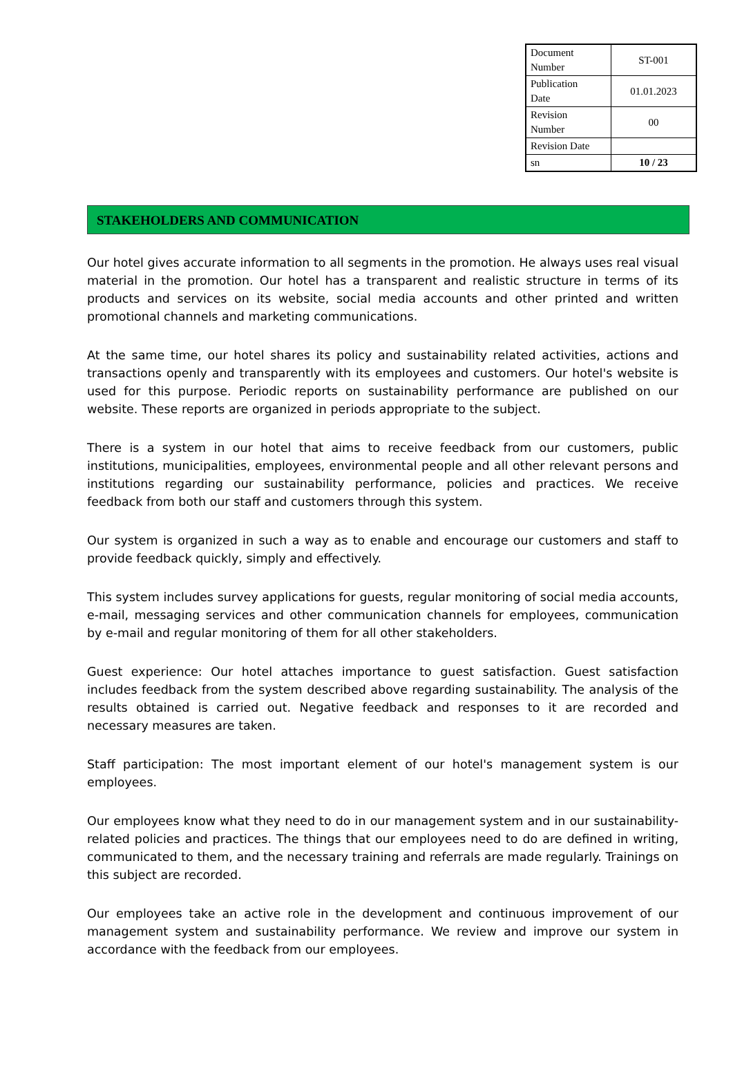| Document Number | ST-001 |
| Publication Date | 01.01.2023 |
| Revision Number | 00 |
| Revision Date | |
| sn | 10 / 23 |
STAKEHOLDERS AND COMMUNICATION
Our hotel gives accurate information to all segments in the promotion. He always uses real visual material in the promotion. Our hotel has a transparent and realistic structure in terms of its products and services on its website, social media accounts and other printed and written promotional channels and marketing communications.
At the same time, our hotel shares its policy and sustainability related activities, actions and transactions openly and transparently with its employees and customers. Our hotel's website is used for this purpose. Periodic reports on sustainability performance are published on our website. These reports are organized in periods appropriate to the subject.
There is a system in our hotel that aims to receive feedback from our customers, public institutions, municipalities, employees, environmental people and all other relevant persons and institutions regarding our sustainability performance, policies and practices. We receive feedback from both our staff and customers through this system.
Our system is organized in such a way as to enable and encourage our customers and staff to provide feedback quickly, simply and effectively.
This system includes survey applications for guests, regular monitoring of social media accounts, e-mail, messaging services and other communication channels for employees, communication by e-mail and regular monitoring of them for all other stakeholders.
Guest experience: Our hotel attaches importance to guest satisfaction. Guest satisfaction includes feedback from the system described above regarding sustainability. The analysis of the results obtained is carried out. Negative feedback and responses to it are recorded and necessary measures are taken.
Staff participation: The most important element of our hotel's management system is our employees.
Our employees know what they need to do in our management system and in our sustainability-related policies and practices. The things that our employees need to do are defined in writing, communicated to them, and the necessary training and referrals are made regularly. Trainings on this subject are recorded.
Our employees take an active role in the development and continuous improvement of our management system and sustainability performance. We review and improve our system in accordance with the feedback from our employees.